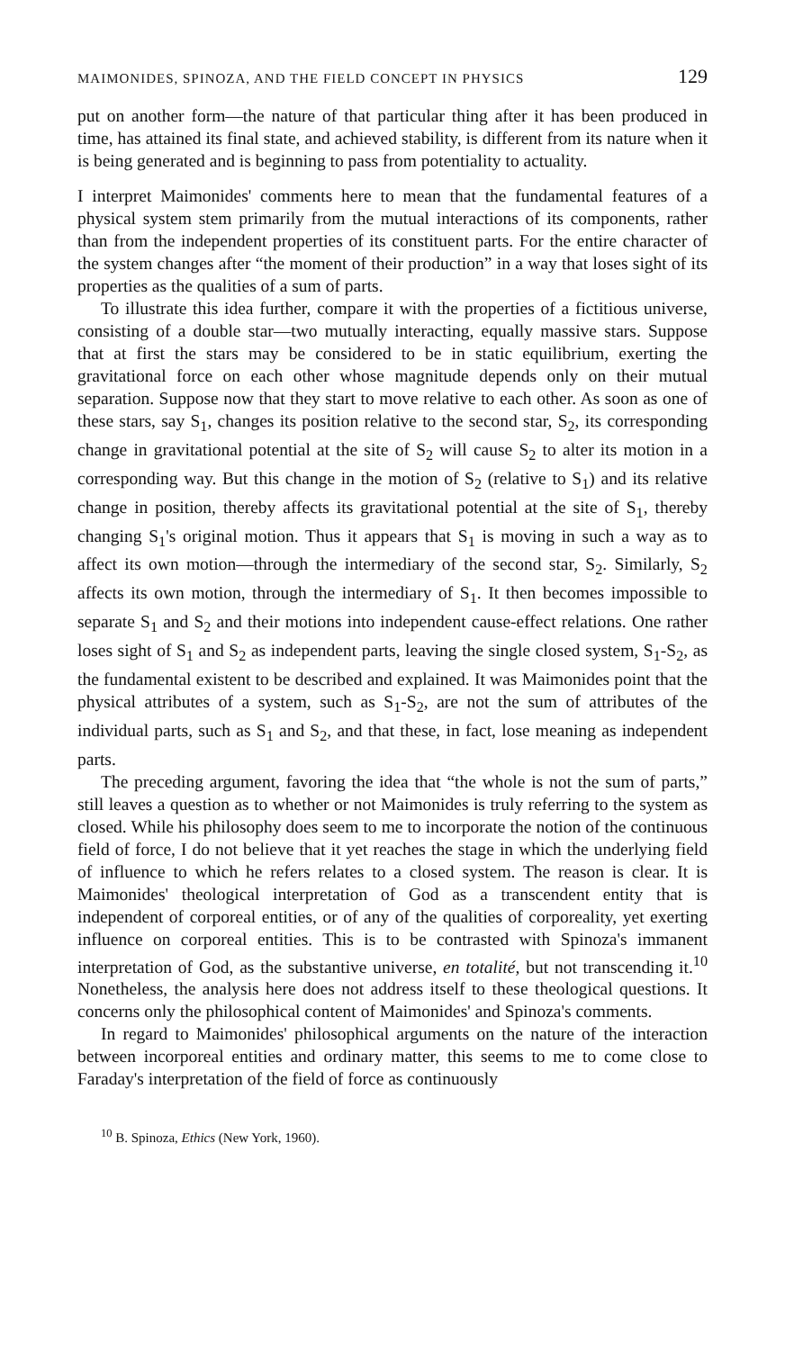MAIMONIDES, SPINOZA, AND THE FIELD CONCEPT IN PHYSICS 129
put on another form—the nature of that particular thing after it has been produced in time, has attained its final state, and achieved stability, is different from its nature when it is being generated and is beginning to pass from potentiality to actuality.
I interpret Maimonides' comments here to mean that the fundamental features of a physical system stem primarily from the mutual interactions of its components, rather than from the independent properties of its constituent parts. For the entire character of the system changes after “the moment of their production” in a way that loses sight of its properties as the qualities of a sum of parts.
To illustrate this idea further, compare it with the properties of a fictitious universe, consisting of a double star—two mutually interacting, equally massive stars. Suppose that at first the stars may be considered to be in static equilibrium, exerting the gravitational force on each other whose magnitude depends only on their mutual separation. Suppose now that they start to move relative to each other. As soon as one of these stars, say S<sub>1</sub>, changes its position relative to the second star, S<sub>2</sub>, its corresponding change in gravitational potential at the site of S<sub>2</sub> will cause S<sub>2</sub> to alter its motion in a corresponding way. But this change in the motion of S<sub>2</sub> (relative to S<sub>1</sub>) and its relative change in position, thereby affects its gravitational potential at the site of S<sub>1</sub>, thereby changing S<sub>1</sub>'s original motion. Thus it appears that S<sub>1</sub> is moving in such a way as to affect its own motion—through the intermediary of the second star, S<sub>2</sub>. Similarly, S<sub>2</sub> affects its own motion, through the intermediary of S<sub>1</sub>. It then becomes impossible to separate S<sub>1</sub> and S<sub>2</sub> and their motions into independent cause-effect relations. One rather loses sight of S<sub>1</sub> and S<sub>2</sub> as independent parts, leaving the single closed system, S<sub>1</sub>-S<sub>2</sub>, as the fundamental existent to be described and explained. It was Maimonides point that the physical attributes of a system, such as S<sub>1</sub>-S<sub>2</sub>, are not the sum of attributes of the individual parts, such as S<sub>1</sub> and S<sub>2</sub>, and that these, in fact, lose meaning as independent parts.
The preceding argument, favoring the idea that “the whole is not the sum of parts,” still leaves a question as to whether or not Maimonides is truly referring to the system as closed. While his philosophy does seem to me to incorporate the notion of the continuous field of force, I do not believe that it yet reaches the stage in which the underlying field of influence to which he refers relates to a closed system. The reason is clear. It is Maimonides' theological interpretation of God as a transcendent entity that is independent of corporeal entities, or of any of the qualities of corporeality, yet exerting influence on corporeal entities. This is to be contrasted with Spinoza's immanent interpretation of God, as the substantive universe, en totalité, but not transcending it.<sup>10</sup> Nonetheless, the analysis here does not address itself to these theological questions. It concerns only the philosophical content of Maimonides' and Spinoza's comments.
In regard to Maimonides' philosophical arguments on the nature of the interaction between incorporeal entities and ordinary matter, this seems to me to come close to Faraday's interpretation of the field of force as continuously
<sup>10</sup> B. Spinoza, Ethics (New York, 1960).